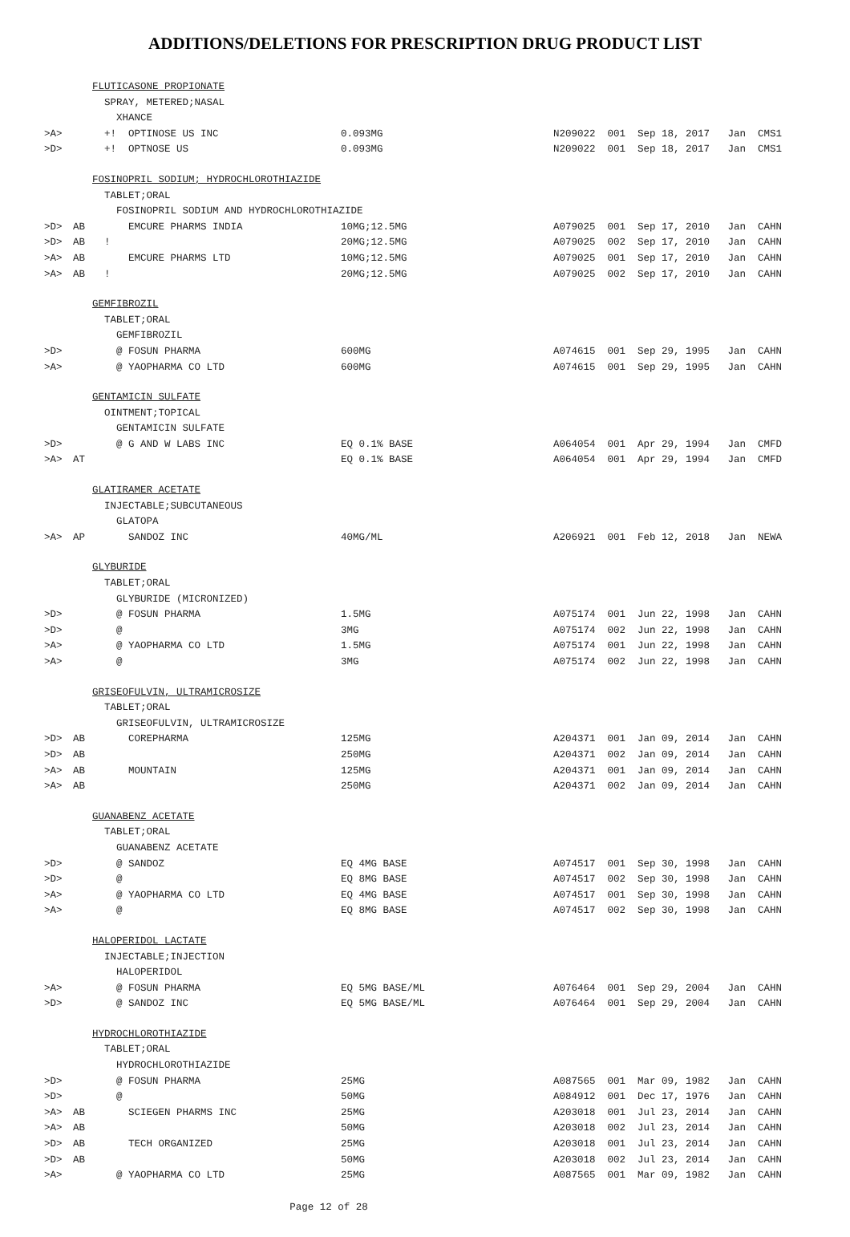ADDITIONS/DELETIONS FOR PRESCRIPTION DRUG PRODUCT LIST
| | | FLUTICASONE PROPIONATE | | |
| | | SPRAY, METERED;NASAL | | |
| | | XHANCE | | |
| >A> | | +! OPTINOSE US INC | 0.093MG | N209022 001 Sep 18, 2017 Jan CMS1 |
| >D> | | +! OPTNOSE US | 0.093MG | N209022 001 Sep 18, 2017 Jan CMS1 |
| | | FOSINOPRIL SODIUM; HYDROCHLOROTHIAZIDE | | |
| | | TABLET;ORAL | | |
| | | FOSINOPRIL SODIUM AND HYDROCHLOROTHIAZIDE | | |
| >D> | AB | EMCURE PHARMS INDIA | 10MG;12.5MG | A079025 001 Sep 17, 2010 Jan CAHN |
| >D> | AB | ! | 20MG;12.5MG | A079025 002 Sep 17, 2010 Jan CAHN |
| >A> | AB | EMCURE PHARMS LTD | 10MG;12.5MG | A079025 001 Sep 17, 2010 Jan CAHN |
| >A> | AB | ! | 20MG;12.5MG | A079025 002 Sep 17, 2010 Jan CAHN |
| | | GEMFIBROZIL | | |
| | | TABLET;ORAL | | |
| | | GEMFIBROZIL | | |
| >D> | | @ FOSUN PHARMA | 600MG | A074615 001 Sep 29, 1995 Jan CAHN |
| >A> | | @ YAOPHARMA CO LTD | 600MG | A074615 001 Sep 29, 1995 Jan CAHN |
| | | GENTAMICIN SULFATE | | |
| | | OINTMENT;TOPICAL | | |
| | | GENTAMICIN SULFATE | | |
| >D> | | @ G AND W LABS INC | EQ 0.1% BASE | A064054 001 Apr 29, 1994 Jan CMFD |
| >A> | AT | | EQ 0.1% BASE | A064054 001 Apr 29, 1994 Jan CMFD |
| | | GLATIRAMER ACETATE | | |
| | | INJECTABLE;SUBCUTANEOUS | | |
| | | GLATOPA | | |
| >A> | AP | SANDOZ INC | 40MG/ML | A206921 001 Feb 12, 2018 Jan NEWA |
| | | GLYBURIDE | | |
| | | TABLET;ORAL | | |
| | | GLYBURIDE (MICRONIZED) | | |
| >D> | | @ FOSUN PHARMA | 1.5MG | A075174 001 Jun 22, 1998 Jan CAHN |
| >D> | | @ | 3MG | A075174 002 Jun 22, 1998 Jan CAHN |
| >A> | | @ YAOPHARMA CO LTD | 1.5MG | A075174 001 Jun 22, 1998 Jan CAHN |
| >A> | | @ | 3MG | A075174 002 Jun 22, 1998 Jan CAHN |
| | | GRISEOFULVIN, ULTRAMICROSIZE | | |
| | | TABLET;ORAL | | |
| | | GRISEOFULVIN, ULTRAMICROSIZE | | |
| >D> | AB | COREPHARMA | 125MG | A204371 001 Jan 09, 2014 Jan CAHN |
| >D> | AB | | 250MG | A204371 002 Jan 09, 2014 Jan CAHN |
| >A> | AB | MOUNTAIN | 125MG | A204371 001 Jan 09, 2014 Jan CAHN |
| >A> | AB | | 250MG | A204371 002 Jan 09, 2014 Jan CAHN |
| | | GUANABENZ ACETATE | | |
| | | TABLET;ORAL | | |
| | | GUANABENZ ACETATE | | |
| >D> | | @ SANDOZ | EQ 4MG BASE | A074517 001 Sep 30, 1998 Jan CAHN |
| >D> | | @ | EQ 8MG BASE | A074517 002 Sep 30, 1998 Jan CAHN |
| >A> | | @ YAOPHARMA CO LTD | EQ 4MG BASE | A074517 001 Sep 30, 1998 Jan CAHN |
| >A> | | @ | EQ 8MG BASE | A074517 002 Sep 30, 1998 Jan CAHN |
| | | HALOPERIDOL LACTATE | | |
| | | INJECTABLE;INJECTION | | |
| | | HALOPERIDOL | | |
| >A> | | @ FOSUN PHARMA | EQ 5MG BASE/ML | A076464 001 Sep 29, 2004 Jan CAHN |
| >D> | | @ SANDOZ INC | EQ 5MG BASE/ML | A076464 001 Sep 29, 2004 Jan CAHN |
| | | HYDROCHLOROTHIAZIDE | | |
| | | TABLET;ORAL | | |
| | | HYDROCHLOROTHIAZIDE | | |
| >D> | | @ FOSUN PHARMA | 25MG | A087565 001 Mar 09, 1982 Jan CAHN |
| >D> | | @ | 50MG | A084912 001 Dec 17, 1976 Jan CAHN |
| >A> | AB | SCIEGEN PHARMS INC | 25MG | A203018 001 Jul 23, 2014 Jan CAHN |
| >A> | AB | | 50MG | A203018 002 Jul 23, 2014 Jan CAHN |
| >D> | AB | TECH ORGANIZED | 25MG | A203018 001 Jul 23, 2014 Jan CAHN |
| >D> | AB | | 50MG | A203018 002 Jul 23, 2014 Jan CAHN |
| >A> | | @ YAOPHARMA CO LTD | 25MG | A087565 001 Mar 09, 1982 Jan CAHN |
Page 12 of 28